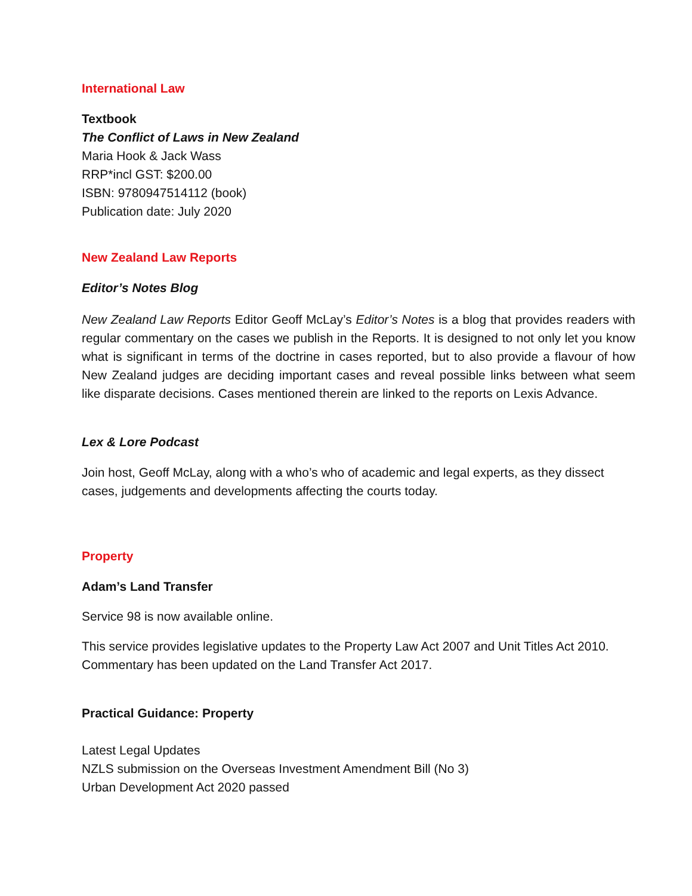International Law
Textbook
The Conflict of Laws in New Zealand
Maria Hook & Jack Wass
RRP*incl GST: $200.00
ISBN: 9780947514112 (book)
Publication date: July 2020
New Zealand Law Reports
Editor’s Notes Blog
New Zealand Law Reports Editor Geoff McLay’s Editor’s Notes is a blog that provides readers with regular commentary on the cases we publish in the Reports. It is designed to not only let you know what is significant in terms of the doctrine in cases reported, but to also provide a flavour of how New Zealand judges are deciding important cases and reveal possible links between what seem like disparate decisions. Cases mentioned therein are linked to the reports on Lexis Advance.
Lex & Lore Podcast
Join host, Geoff McLay, along with a who’s who of academic and legal experts, as they dissect cases, judgements and developments affecting the courts today.
Property
Adam’s Land Transfer
Service 98 is now available online.
This service provides legislative updates to the Property Law Act 2007 and Unit Titles Act 2010. Commentary has been updated on the Land Transfer Act 2017.
Practical Guidance: Property
Latest Legal Updates
NZLS submission on the Overseas Investment Amendment Bill (No 3)
Urban Development Act 2020 passed